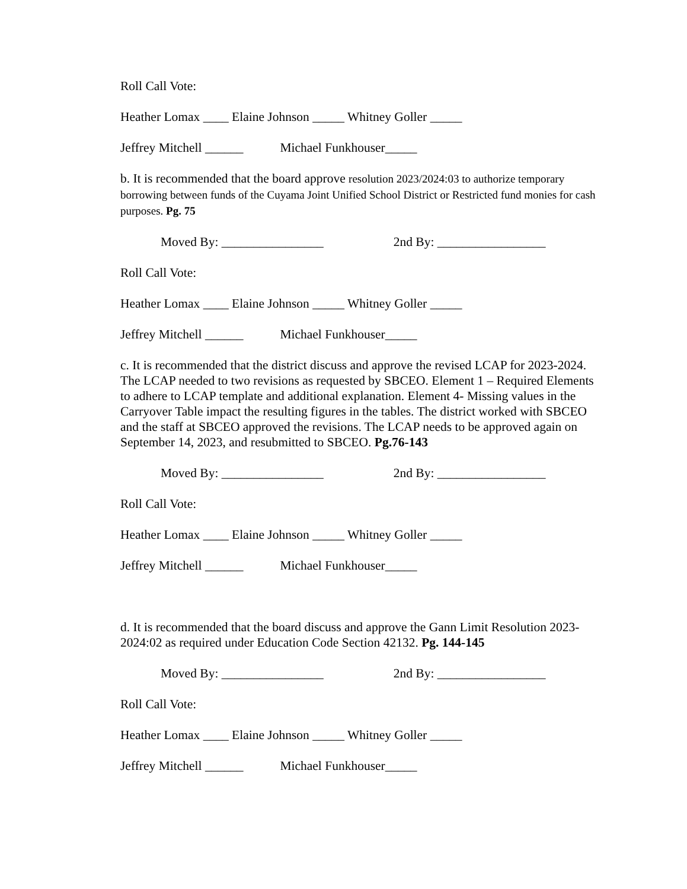Roll Call Vote:
Heather Lomax ____ Elaine Johnson _____ Whitney Goller _____
Jeffrey Mitchell ______ Michael Funkhouser_____
b. It is recommended that the board approve resolution 2023/2024:03 to authorize temporary borrowing between funds of the Cuyama Joint Unified School District or Restricted fund monies for cash purposes. Pg. 75
Moved By: ________________ 2nd By: _________________
Roll Call Vote:
Heather Lomax ____ Elaine Johnson _____ Whitney Goller _____
Jeffrey Mitchell ______ Michael Funkhouser_____
c. It is recommended that the district discuss and approve the revised LCAP for 2023-2024. The LCAP needed to two revisions as requested by SBCEO. Element 1 – Required Elements to adhere to LCAP template and additional explanation. Element 4- Missing values in the Carryover Table impact the resulting figures in the tables. The district worked with SBCEO and the staff at SBCEO approved the revisions. The LCAP needs to be approved again on September 14, 2023, and resubmitted to SBCEO. Pg.76-143
Moved By: ________________ 2nd By: _________________
Roll Call Vote:
Heather Lomax ____ Elaine Johnson _____ Whitney Goller _____
Jeffrey Mitchell ______ Michael Funkhouser_____
d. It is recommended that the board discuss and approve the Gann Limit Resolution 2023-2024:02 as required under Education Code Section 42132. Pg. 144-145
Moved By: ________________ 2nd By: _________________
Roll Call Vote:
Heather Lomax ____ Elaine Johnson _____ Whitney Goller _____
Jeffrey Mitchell ______ Michael Funkhouser_____